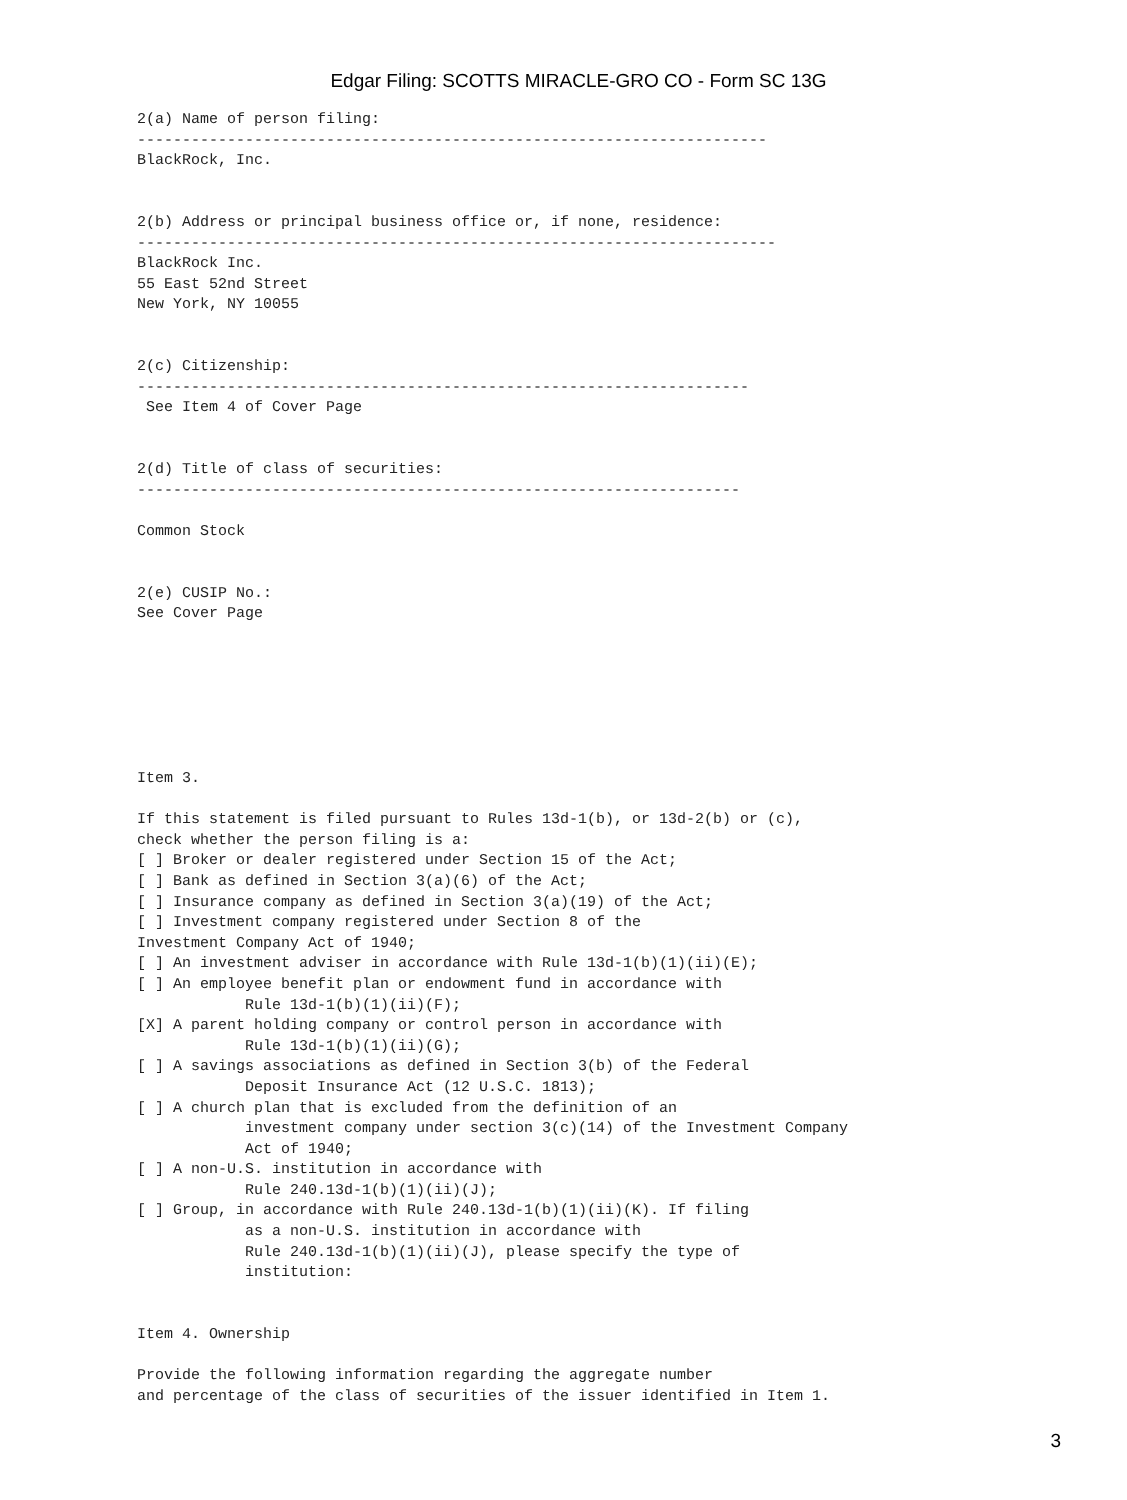Edgar Filing: SCOTTS MIRACLE-GRO CO - Form SC 13G
2(a) Name of person filing:
----------------------------------------------------------------------
BlackRock, Inc.


2(b) Address or principal business office or, if none, residence:
-----------------------------------------------------------------------
BlackRock Inc.
55 East 52nd Street
New York, NY 10055


2(c) Citizenship:
--------------------------------------------------------------------
 See Item 4 of Cover Page


2(d) Title of class of securities:
-------------------------------------------------------------------

Common Stock


2(e) CUSIP No.:
See Cover Page







Item 3.

If this statement is filed pursuant to Rules 13d-1(b), or 13d-2(b) or (c),
check whether the person filing is a:
[ ] Broker or dealer registered under Section 15 of the Act;
[ ] Bank as defined in Section 3(a)(6) of the Act;
[ ] Insurance company as defined in Section 3(a)(19) of the Act;
[ ] Investment company registered under Section 8 of the
Investment Company Act of 1940;
[ ] An investment adviser in accordance with Rule 13d-1(b)(1)(ii)(E);
[ ] An employee benefit plan or endowment fund in accordance with
            Rule 13d-1(b)(1)(ii)(F);
[X] A parent holding company or control person in accordance with
            Rule 13d-1(b)(1)(ii)(G);
[ ] A savings associations as defined in Section 3(b) of the Federal
            Deposit Insurance Act (12 U.S.C. 1813);
[ ] A church plan that is excluded from the definition of an
            investment company under section 3(c)(14) of the Investment Company
            Act of 1940;
[ ] A non-U.S. institution in accordance with
            Rule 240.13d-1(b)(1)(ii)(J);
[ ] Group, in accordance with Rule 240.13d-1(b)(1)(ii)(K). If filing
            as a non-U.S. institution in accordance with
            Rule 240.13d-1(b)(1)(ii)(J), please specify the type of
            institution:


Item 4. Ownership

Provide the following information regarding the aggregate number
and percentage of the class of securities of the issuer identified in Item 1.
3